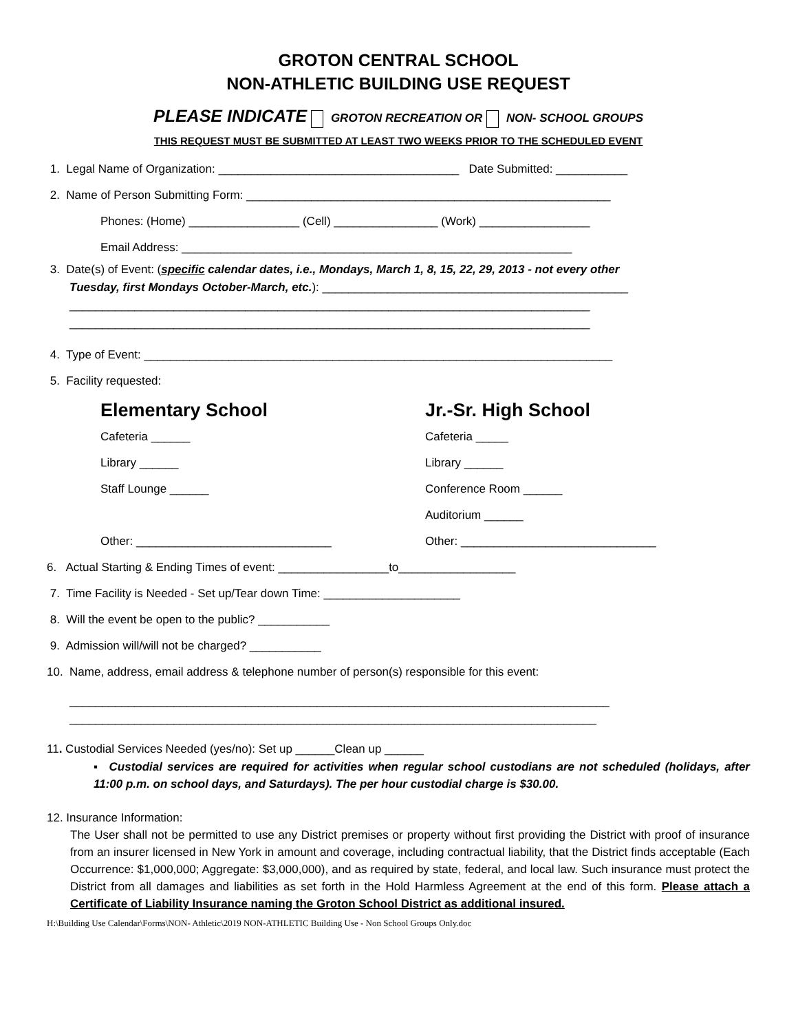GROTON CENTRAL SCHOOL
NON-ATHLETIC BUILDING USE REQUEST
PLEASE INDICATE GROTON RECREATION OR NON- SCHOOL GROUPS
THIS REQUEST MUST BE SUBMITTED AT LEAST TWO WEEKS PRIOR TO THE SCHEDULED EVENT
1. Legal Name of Organization: _____________________________________ Date Submitted: ___________
2. Name of Person Submitting Form: ________________________________________________________
Phones: (Home) _________________ (Cell) ________________ (Work) _________________
Email Address: ____________________________________________________________
3. Date(s) of Event: (specific calendar dates, i.e., Mondays, March 1, 8, 15, 22, 29, 2013 - not every other
Tuesday, first Mondays October-March, etc.): _______________________________________________
________________________________________________________________________________
________________________________________________________________________________
4. Type of Event: ________________________________________________________________________
5. Facility requested:
Elementary School
Cafeteria ______
Library ______
Staff Lounge ______
Other: ______________________________
Jr.-Sr. High School
Cafeteria _____
Library ______
Conference Room ______
Auditorium ______
Other: ______________________________
6. Actual Starting & Ending Times of event: _________________to__________________
7. Time Facility is Needed - Set up/Tear down Time: _____________________
8. Will the event be open to the public? ___________
9. Admission will/will not be charged? ___________
10. Name, address, email address & telephone number of person(s) responsible for this event:
___________________________________________________________________________________
_________________________________________________________________________________
11. Custodial Services Needed (yes/no): Set up ______Clean up ______
▪ Custodial services are required for activities when regular school custodians are not scheduled (holidays, after 11:00 p.m. on school days, and Saturdays). The per hour custodial charge is $30.00.
12. Insurance Information:
The User shall not be permitted to use any District premises or property without first providing the District with proof of insurance from an insurer licensed in New York in amount and coverage, including contractual liability, that the District finds acceptable (Each Occurrence: $1,000,000; Aggregate: $3,000,000), and as required by state, federal, and local law. Such insurance must protect the District from all damages and liabilities as set forth in the Hold Harmless Agreement at the end of this form. Please attach a Certificate of Liability Insurance naming the Groton School District as additional insured.
H:\Building Use Calendar\Forms\NON- Athletic\2019 NON-ATHLETIC Building Use - Non School Groups Only.doc